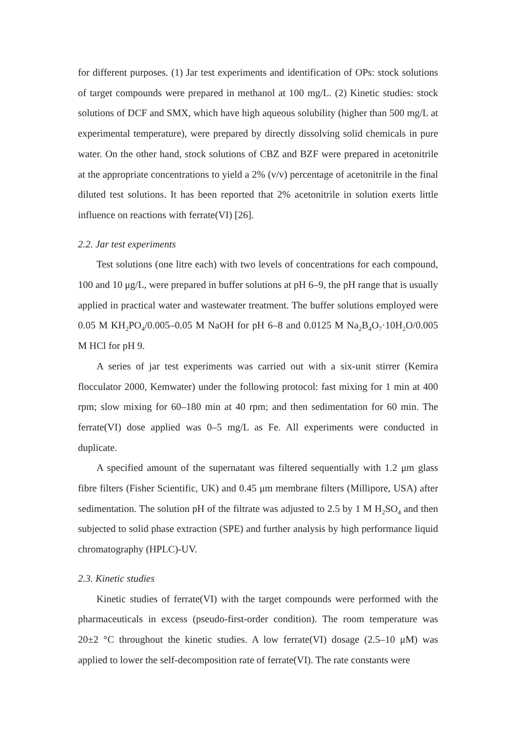for different purposes. (1) Jar test experiments and identification of OPs: stock solutions of target compounds were prepared in methanol at 100 mg/L. (2) Kinetic studies: stock solutions of DCF and SMX, which have high aqueous solubility (higher than 500 mg/L at experimental temperature), were prepared by directly dissolving solid chemicals in pure water. On the other hand, stock solutions of CBZ and BZF were prepared in acetonitrile at the appropriate concentrations to yield a 2% (v/v) percentage of acetonitrile in the final diluted test solutions. It has been reported that 2% acetonitrile in solution exerts little influence on reactions with ferrate(VI) [26].
2.2. Jar test experiments
Test solutions (one litre each) with two levels of concentrations for each compound, 100 and 10 μg/L, were prepared in buffer solutions at pH 6–9, the pH range that is usually applied in practical water and wastewater treatment. The buffer solutions employed were 0.05 M KH<sub>2</sub>PO<sub>4</sub>/0.005–0.05 M NaOH for pH 6–8 and 0.0125 M Na<sub>2</sub>B<sub>4</sub>O<sub>7</sub>·10H<sub>2</sub>O/0.005 M HCl for pH 9.
A series of jar test experiments was carried out with a six-unit stirrer (Kemira flocculator 2000, Kemwater) under the following protocol: fast mixing for 1 min at 400 rpm; slow mixing for 60–180 min at 40 rpm; and then sedimentation for 60 min. The ferrate(VI) dose applied was 0–5 mg/L as Fe. All experiments were conducted in duplicate.
A specified amount of the supernatant was filtered sequentially with 1.2 μm glass fibre filters (Fisher Scientific, UK) and 0.45 μm membrane filters (Millipore, USA) after sedimentation. The solution pH of the filtrate was adjusted to 2.5 by 1 M H<sub>2</sub>SO<sub>4</sub> and then subjected to solid phase extraction (SPE) and further analysis by high performance liquid chromatography (HPLC)-UV.
2.3. Kinetic studies
Kinetic studies of ferrate(VI) with the target compounds were performed with the pharmaceuticals in excess (pseudo-first-order condition). The room temperature was 20±2 °C throughout the kinetic studies. A low ferrate(VI) dosage (2.5–10 μM) was applied to lower the self-decomposition rate of ferrate(VI). The rate constants were